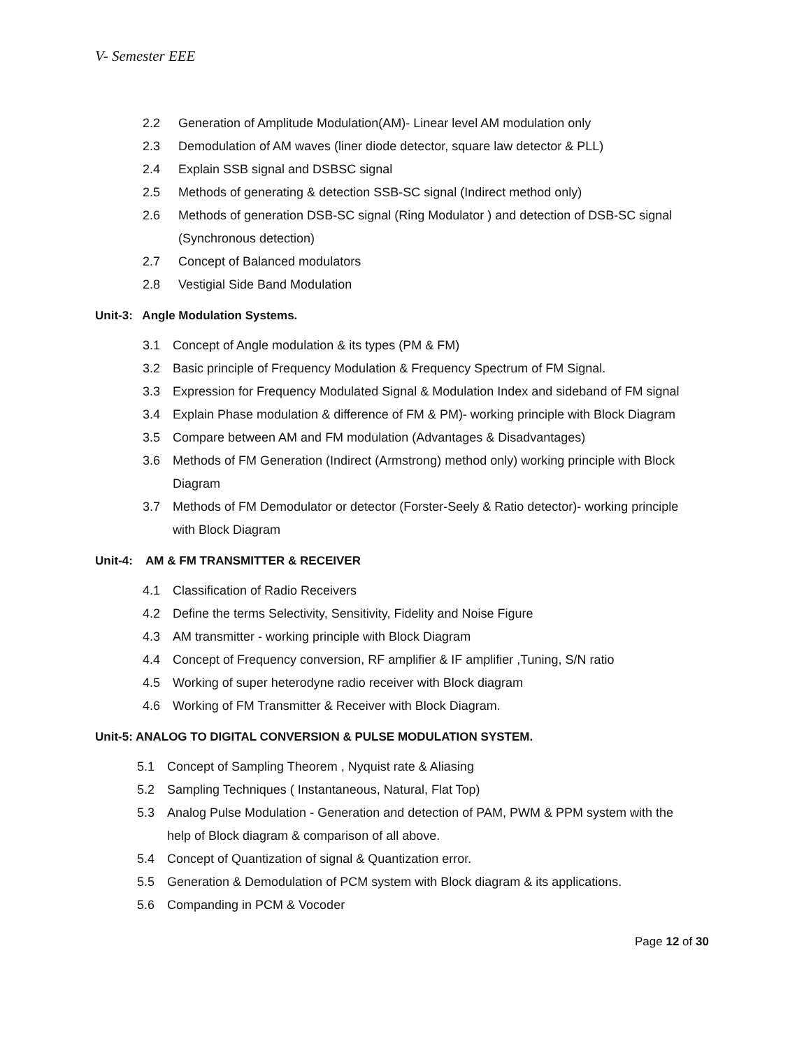V- Semester EEE
2.2 Generation of Amplitude Modulation(AM)- Linear level AM modulation only
2.3 Demodulation of AM waves (liner diode detector, square law detector & PLL)
2.4 Explain SSB signal and DSBSC signal
2.5 Methods of generating & detection SSB-SC signal (Indirect method only)
2.6 Methods of generation DSB-SC signal (Ring Modulator ) and detection of DSB-SC signal
(Synchronous detection)
2.7 Concept of Balanced modulators
2.8 Vestigial Side Band Modulation
Unit-3: Angle Modulation Systems.
3.1 Concept of Angle modulation & its types (PM & FM)
3.2 Basic principle of Frequency Modulation & Frequency Spectrum of FM Signal.
3.3 Expression for Frequency Modulated Signal & Modulation Index and sideband of FM signal
3.4 Explain Phase modulation & difference of FM & PM)- working principle with Block Diagram
3.5 Compare between AM and FM modulation (Advantages & Disadvantages)
3.6 Methods of FM Generation (Indirect (Armstrong) method only) working principle with Block
Diagram
3.7 Methods of FM Demodulator or detector (Forster-Seely & Ratio detector)- working principle
with Block Diagram
Unit-4: AM & FM TRANSMITTER & RECEIVER
4.1 Classification of Radio Receivers
4.2 Define the terms Selectivity, Sensitivity, Fidelity and Noise Figure
4.3 AM transmitter - working principle with Block Diagram
4.4 Concept of Frequency conversion, RF amplifier & IF amplifier ,Tuning, S/N ratio
4.5 Working of super heterodyne radio receiver with Block diagram
4.6 Working of FM Transmitter & Receiver with Block Diagram.
Unit-5: ANALOG TO DIGITAL CONVERSION & PULSE MODULATION SYSTEM.
5.1 Concept of Sampling Theorem , Nyquist rate & Aliasing
5.2 Sampling Techniques ( Instantaneous, Natural, Flat Top)
5.3 Analog Pulse Modulation - Generation and detection of PAM, PWM & PPM system with the
help of Block diagram & comparison of all above.
5.4 Concept of Quantization of signal & Quantization error.
5.5 Generation & Demodulation of PCM system with Block diagram & its applications.
5.6 Companding in PCM & Vocoder
Page 12 of 30